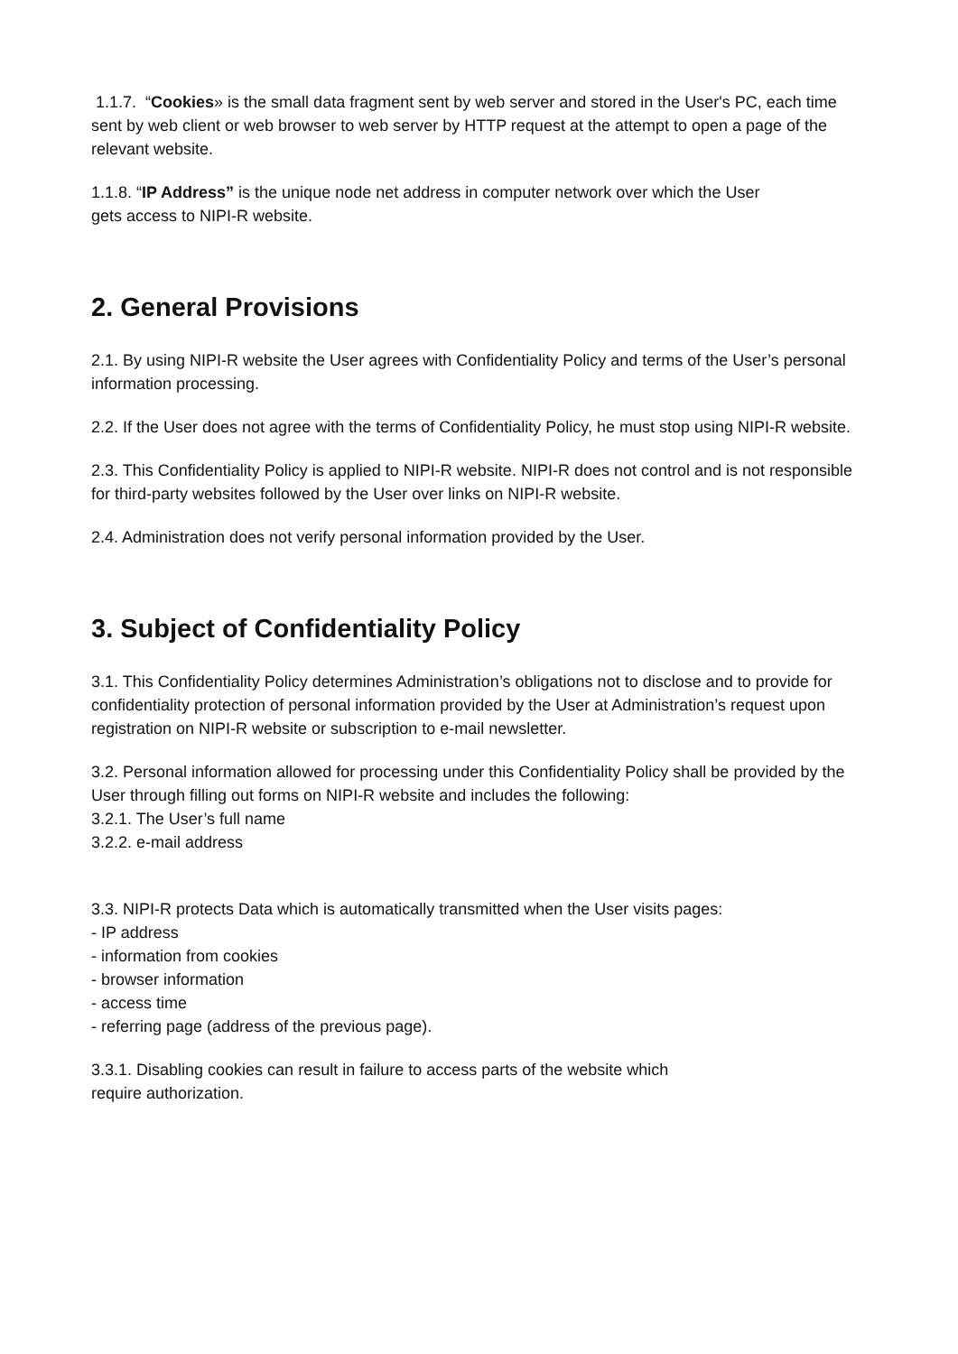1.1.7. “Cookies» is the small data fragment sent by web server and stored in the User's PC, each time sent by web client or web browser to web server by HTTP request at the attempt to open a page of the relevant website.
1.1.8. “IP Address” is the unique node net address in computer network over which the User
gets access to NIPI-R website.
2. General Provisions
2.1. By using NIPI-R website the User agrees with Confidentiality Policy and terms of the User’s personal information processing.
2.2. If the User does not agree with the terms of Confidentiality Policy, he must stop using NIPI-R website.
2.3. This Confidentiality Policy is applied to NIPI-R website. NIPI-R does not control and is not responsible for third-party websites followed by the User over links on NIPI-R website.
2.4. Administration does not verify personal information provided by the User.
3. Subject of Confidentiality Policy
3.1. This Confidentiality Policy determines Administration’s obligations not to disclose and to provide for confidentiality protection of personal information provided by the User at Administration’s request upon registration on NIPI-R website or subscription to e-mail newsletter.
3.2. Personal information allowed for processing under this Confidentiality Policy shall be provided by the User through filling out forms on NIPI-R website and includes the following:
3.2.1. The User’s full name
3.2.2. e-mail address
3.3. NIPI-R protects Data which is automatically transmitted when the User visits pages:
- IP address
- information from cookies
- browser information
- access time
- referring page (address of the previous page).
3.3.1. Disabling cookies can result in failure to access parts of the website which
require authorization.